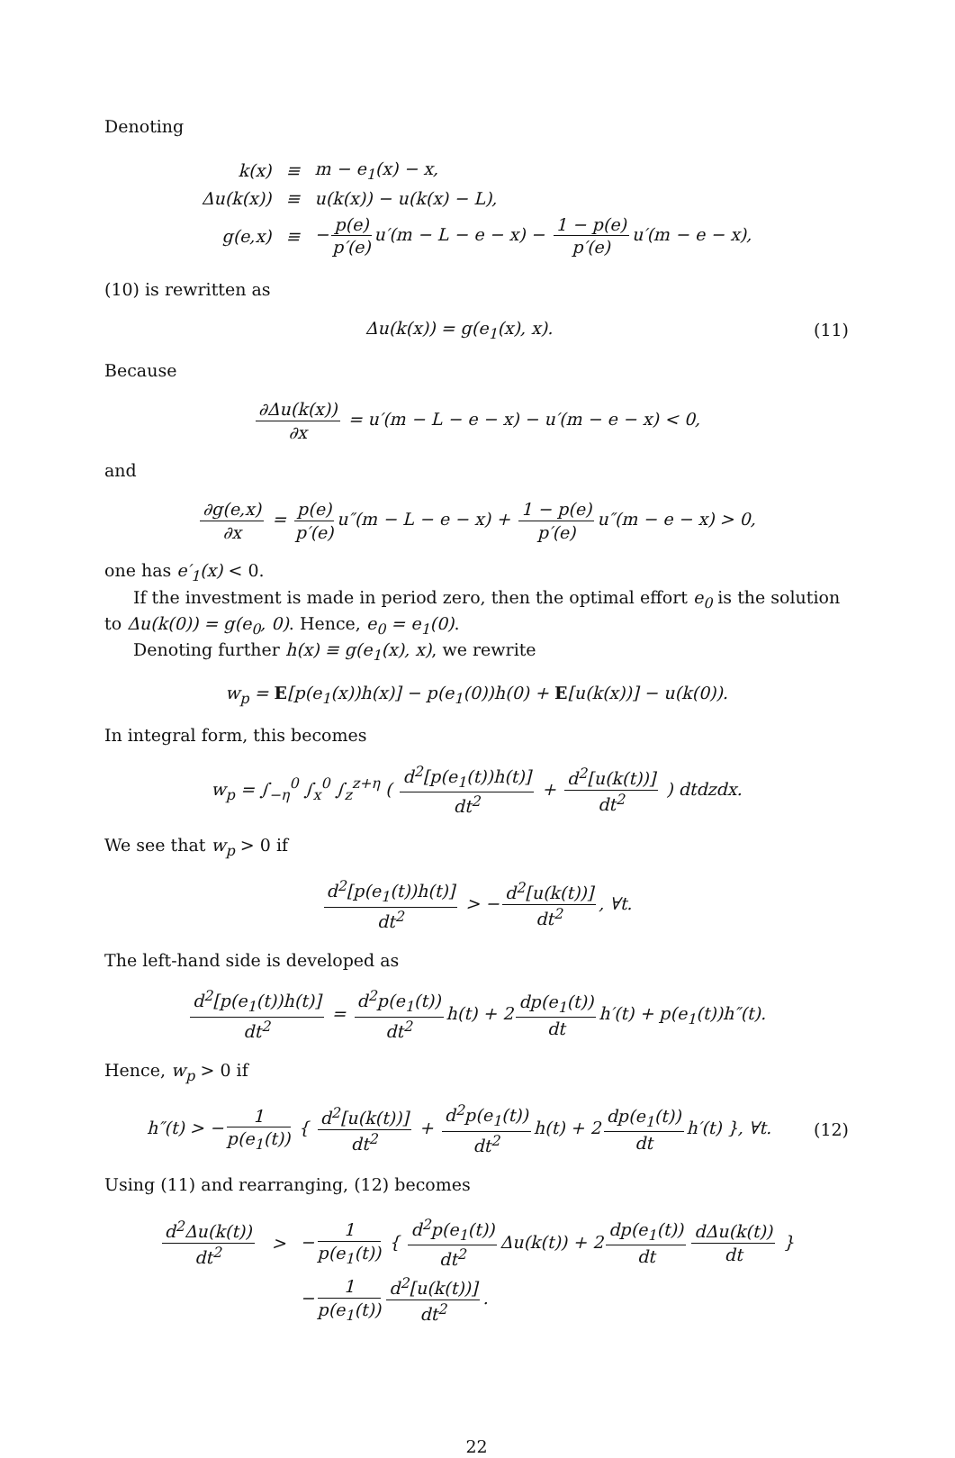Denoting
| k(x) | ≡ | m − e<sub>1</sub>(x) − x, |
| Δu(k(x)) | ≡ | u(k(x)) − u(k(x) − L), |
| g(e,x) | ≡ | − p(e) p′(e) u′(m − L − e − x) − 1 − p(e) p′(e) u′(m − e − x), |
(10) is rewritten as
Δu(k(x)) = g(e<sub>1</sub>(x), x). (11)
Because
∂Δu(k(x)) ∂x = u′(m − L − e − x) − u′(m − e − x) < 0,
and
∂g(e,x) ∂x = p(e) p′(e) u″(m − L − e − x) + 1 − p(e) p′(e) u″(m − e − x) > 0,
one has e′<sub>1</sub>(x) < 0.
If the investment is made in period zero, then the optimal effort e<sub>0</sub> is the solution to Δu(k(0)) = g(e<sub>0</sub>, 0). Hence, e<sub>0</sub> = e<sub>1</sub>(0).
Denoting further h(x) ≡ g(e<sub>1</sub>(x), x), we rewrite
w<sub>p</sub> = E[p(e<sub>1</sub>(x))h(x)] − p(e<sub>1</sub>(0))h(0) + E[u(k(x))] − u(k(0)).
In integral form, this becomes
w<sub>p</sub> = ∫<sub>−η</sub><sup>0</sup> ∫<sub>x</sub><sup>0</sup> ∫<sub>z</sub><sup>z+η</sup> ( d<sup>2</sup>[p(e<sub>1</sub>(t))h(t)] dt<sup>2</sup> + d<sup>2</sup>[u(k(t))] dt<sup>2</sup> ) dtdzdx.
We see that w<sub>p</sub> > 0 if
d<sup>2</sup>[p(e<sub>1</sub>(t))h(t)] dt<sup>2</sup> > − d<sup>2</sup>[u(k(t))] dt<sup>2</sup>, ∀t.
The left-hand side is developed as
d<sup>2</sup>[p(e<sub>1</sub>(t))h(t)] dt<sup>2</sup> = d<sup>2</sup>p(e<sub>1</sub>(t)) dt<sup>2</sup> h(t) + 2 dp(e<sub>1</sub>(t)) dt h′(t) + p(e<sub>1</sub>(t))h″(t).
Hence, w<sub>p</sub> > 0 if
h″(t) > − 1 p(e<sub>1</sub>(t)) { d<sup>2</sup>[u(k(t))] dt<sup>2</sup> + d<sup>2</sup>p(e<sub>1</sub>(t)) dt<sup>2</sup> h(t) + 2 dp(e<sub>1</sub>(t)) dt h′(t) }, ∀t.
(12)
Using (11) and rearranging, (12) becomes
| d<sup>2</sup>Δu(k(t)) dt<sup>2</sup> | > | − 1 p(e<sub>1</sub>(t)) { d<sup>2</sup>p(e<sub>1</sub>(t)) dt<sup>2</sup> Δu(k(t)) + 2 dp(e<sub>1</sub>(t)) dt dΔu(k(t)) dt } |
| | | − 1 p(e<sub>1</sub>(t)) d<sup>2</sup>[u(k(t))] dt<sup>2</sup> . |
22